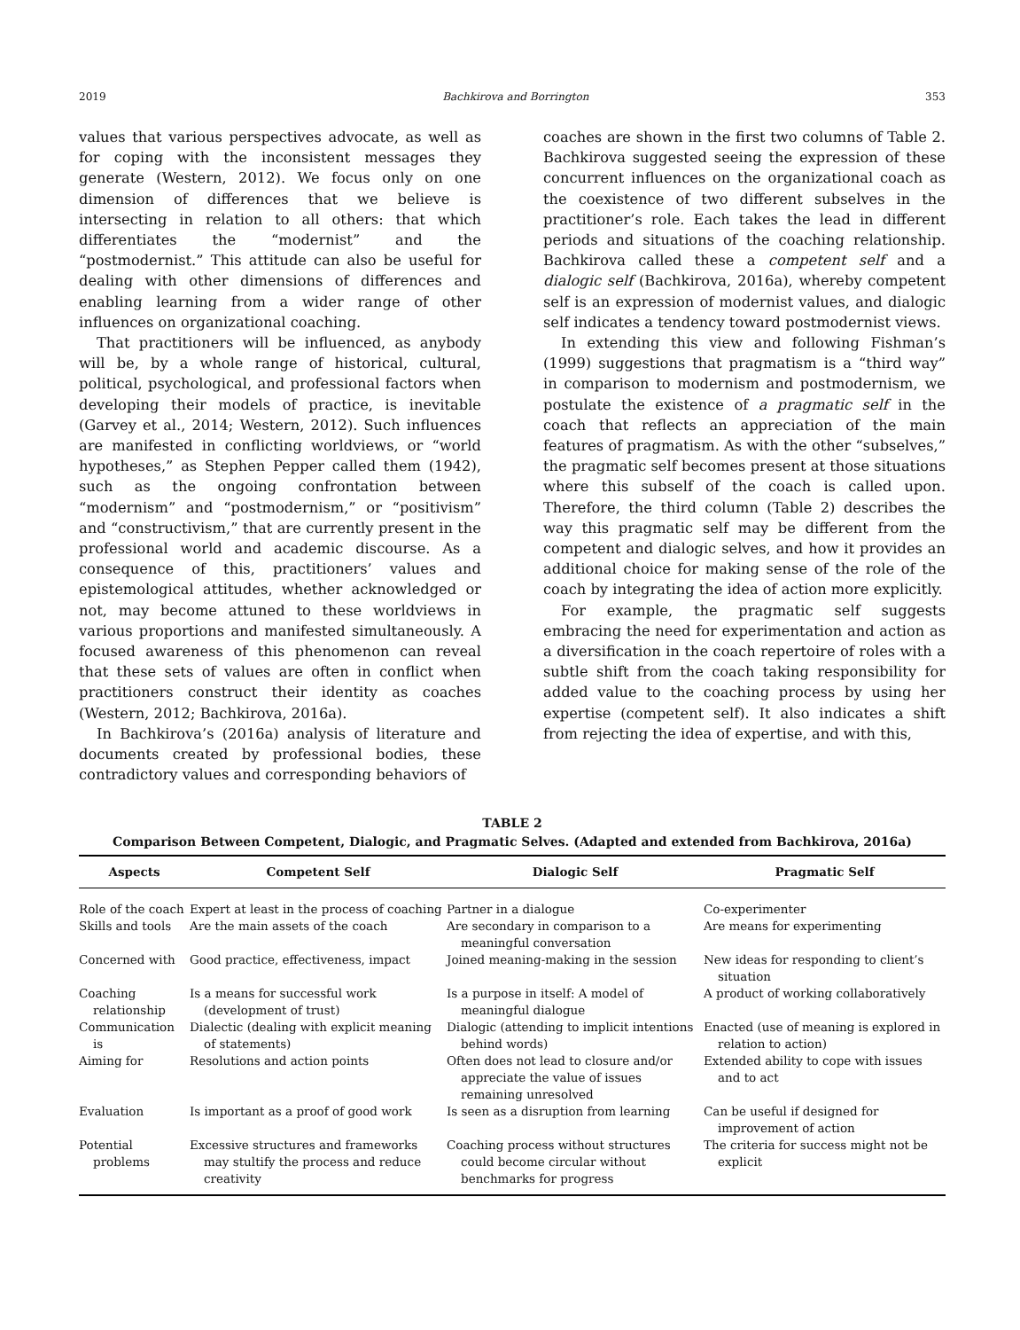2019 Bachkirova and Borrington 353
values that various perspectives advocate, as well as for coping with the inconsistent messages they generate (Western, 2012). We focus only on one dimension of differences that we believe is intersecting in relation to all others: that which differentiates the “modernist” and the “postmodernist.” This attitude can also be useful for dealing with other dimensions of differences and enabling learning from a wider range of other influences on organizational coaching.
That practitioners will be influenced, as anybody will be, by a whole range of historical, cultural, political, psychological, and professional factors when developing their models of practice, is inevitable (Garvey et al., 2014; Western, 2012). Such influences are manifested in conflicting worldviews, or “world hypotheses,” as Stephen Pepper called them (1942), such as the ongoing confrontation between “modernism” and “postmodernism,” or “positivism” and “constructivism,” that are currently present in the professional world and academic discourse. As a consequence of this, practitioners’ values and epistemological attitudes, whether acknowledged or not, may become attuned to these worldviews in various proportions and manifested simultaneously. A focused awareness of this phenomenon can reveal that these sets of values are often in conflict when practitioners construct their identity as coaches (Western, 2012; Bachkirova, 2016a).
In Bachkirova’s (2016a) analysis of literature and documents created by professional bodies, these contradictory values and corresponding behaviors of
coaches are shown in the first two columns of Table 2. Bachkirova suggested seeing the expression of these concurrent influences on the organizational coach as the coexistence of two different subselves in the practitioner’s role. Each takes the lead in different periods and situations of the coaching relationship. Bachkirova called these a competent self and a dialogic self (Bachkirova, 2016a), whereby competent self is an expression of modernist values, and dialogic self indicates a tendency toward postmodernist views.
In extending this view and following Fishman’s (1999) suggestions that pragmatism is a “third way” in comparison to modernism and postmodernism, we postulate the existence of a pragmatic self in the coach that reflects an appreciation of the main features of pragmatism. As with the other “subselves,” the pragmatic self becomes present at those situations where this subself of the coach is called upon. Therefore, the third column (Table 2) describes the way this pragmatic self may be different from the competent and dialogic selves, and how it provides an additional choice for making sense of the role of the coach by integrating the idea of action more explicitly.
For example, the pragmatic self suggests embracing the need for experimentation and action as a diversification in the coach repertoire of roles with a subtle shift from the coach taking responsibility for added value to the coaching process by using her expertise (competent self). It also indicates a shift from rejecting the idea of expertise, and with this,
TABLE 2
Comparison Between Competent, Dialogic, and Pragmatic Selves. (Adapted and extended from Bachkirova, 2016a)
| Aspects | Competent Self | Dialogic Self | Pragmatic Self |
| --- | --- | --- | --- |
| Role of the coach | Expert at least in the process of coaching | Partner in a dialogue | Co-experimenter |
| Skills and tools | Are the main assets of the coach | Are secondary in comparison to a meaningful conversation | Are means for experimenting |
| Concerned with | Good practice, effectiveness, impact | Joined meaning-making in the session | New ideas for responding to client’s situation |
| Coaching relationship | Is a means for successful work (development of trust) | Is a purpose in itself: A model of meaningful dialogue | A product of working collaboratively |
| Communication is | Dialectic (dealing with explicit meaning of statements) | Dialogic (attending to implicit intentions behind words) | Enacted (use of meaning is explored in relation to action) |
| Aiming for | Resolutions and action points | Often does not lead to closure and/or appreciate the value of issues remaining unresolved | Extended ability to cope with issues and to act |
| Evaluation | Is important as a proof of good work | Is seen as a disruption from learning | Can be useful if designed for improvement of action |
| Potential problems | Excessive structures and frameworks may stultify the process and reduce creativity | Coaching process without structures could become circular without benchmarks for progress | The criteria for success might not be explicit |